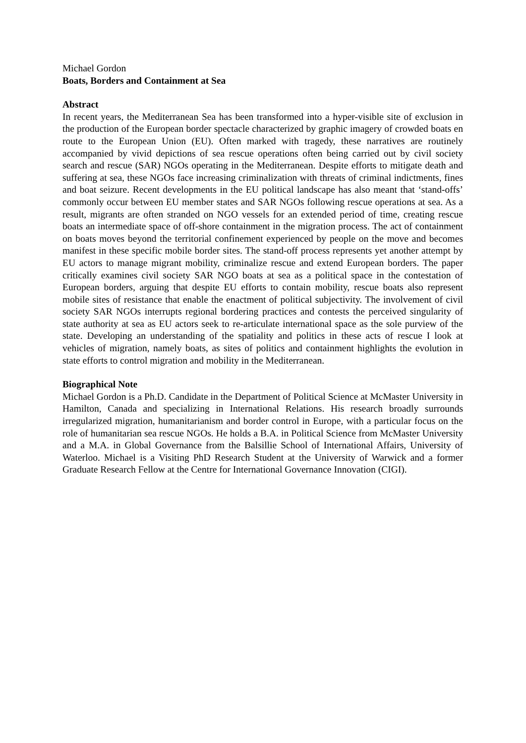Michael Gordon
Boats, Borders and Containment at Sea
Abstract
In recent years, the Mediterranean Sea has been transformed into a hyper-visible site of exclusion in the production of the European border spectacle characterized by graphic imagery of crowded boats en route to the European Union (EU). Often marked with tragedy, these narratives are routinely accompanied by vivid depictions of sea rescue operations often being carried out by civil society search and rescue (SAR) NGOs operating in the Mediterranean. Despite efforts to mitigate death and suffering at sea, these NGOs face increasing criminalization with threats of criminal indictments, fines and boat seizure. Recent developments in the EU political landscape has also meant that ‘stand-offs’ commonly occur between EU member states and SAR NGOs following rescue operations at sea. As a result, migrants are often stranded on NGO vessels for an extended period of time, creating rescue boats an intermediate space of off-shore containment in the migration process. The act of containment on boats moves beyond the territorial confinement experienced by people on the move and becomes manifest in these specific mobile border sites. The stand-off process represents yet another attempt by EU actors to manage migrant mobility, criminalize rescue and extend European borders. The paper critically examines civil society SAR NGO boats at sea as a political space in the contestation of European borders, arguing that despite EU efforts to contain mobility, rescue boats also represent mobile sites of resistance that enable the enactment of political subjectivity. The involvement of civil society SAR NGOs interrupts regional bordering practices and contests the perceived singularity of state authority at sea as EU actors seek to re-articulate international space as the sole purview of the state. Developing an understanding of the spatiality and politics in these acts of rescue I look at vehicles of migration, namely boats, as sites of politics and containment highlights the evolution in state efforts to control migration and mobility in the Mediterranean.
Biographical Note
Michael Gordon is a Ph.D. Candidate in the Department of Political Science at McMaster University in Hamilton, Canada and specializing in International Relations. His research broadly surrounds irregularized migration, humanitarianism and border control in Europe, with a particular focus on the role of humanitarian sea rescue NGOs. He holds a B.A. in Political Science from McMaster University and a M.A. in Global Governance from the Balsillie School of International Affairs, University of Waterloo. Michael is a Visiting PhD Research Student at the University of Warwick and a former Graduate Research Fellow at the Centre for International Governance Innovation (CIGI).